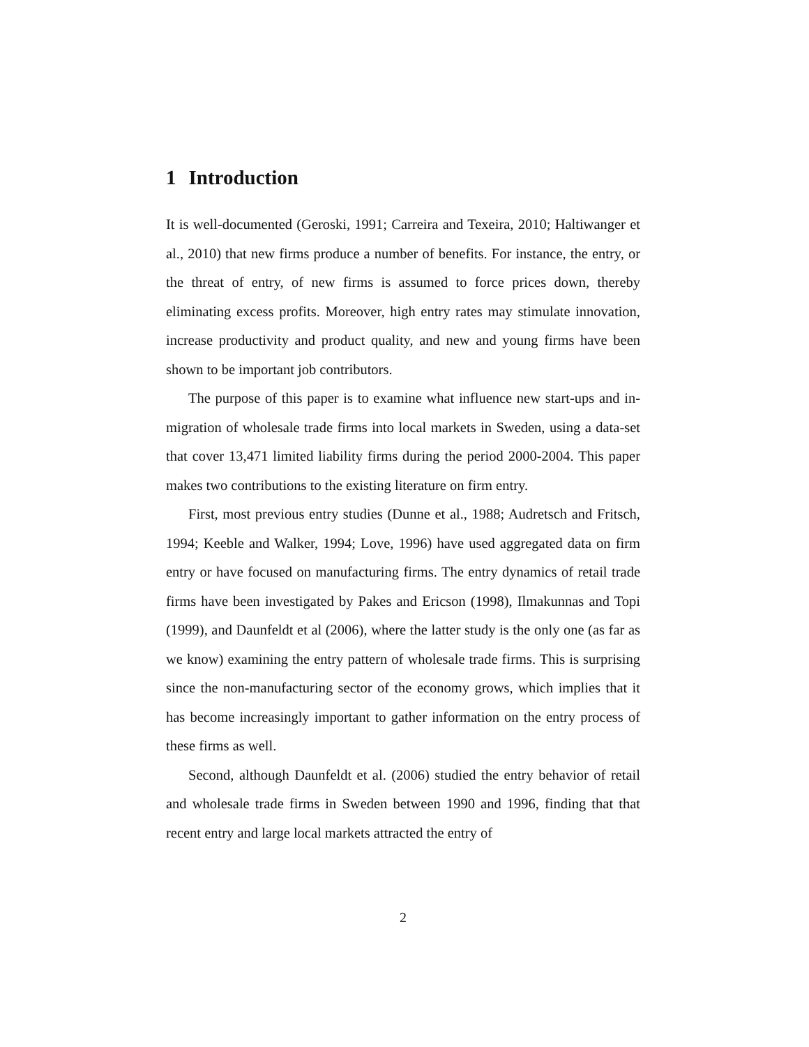1 Introduction
It is well-documented (Geroski, 1991; Carreira and Texeira, 2010; Haltiwanger et al., 2010) that new firms produce a number of benefits. For instance, the entry, or the threat of entry, of new firms is assumed to force prices down, thereby eliminating excess profits. Moreover, high entry rates may stimulate innovation, increase productivity and product quality, and new and young firms have been shown to be important job contributors.
The purpose of this paper is to examine what influence new start-ups and in-migration of wholesale trade firms into local markets in Sweden, using a data-set that cover 13,471 limited liability firms during the period 2000-2004. This paper makes two contributions to the existing literature on firm entry.
First, most previous entry studies (Dunne et al., 1988; Audretsch and Fritsch, 1994; Keeble and Walker, 1994; Love, 1996) have used aggregated data on firm entry or have focused on manufacturing firms. The entry dynamics of retail trade firms have been investigated by Pakes and Ericson (1998), Ilmakunnas and Topi (1999), and Daunfeldt et al (2006), where the latter study is the only one (as far as we know) examining the entry pattern of wholesale trade firms. This is surprising since the non-manufacturing sector of the economy grows, which implies that it has become increasingly important to gather information on the entry process of these firms as well.
Second, although Daunfeldt et al. (2006) studied the entry behavior of retail and wholesale trade firms in Sweden between 1990 and 1996, finding that that recent entry and large local markets attracted the entry of
2